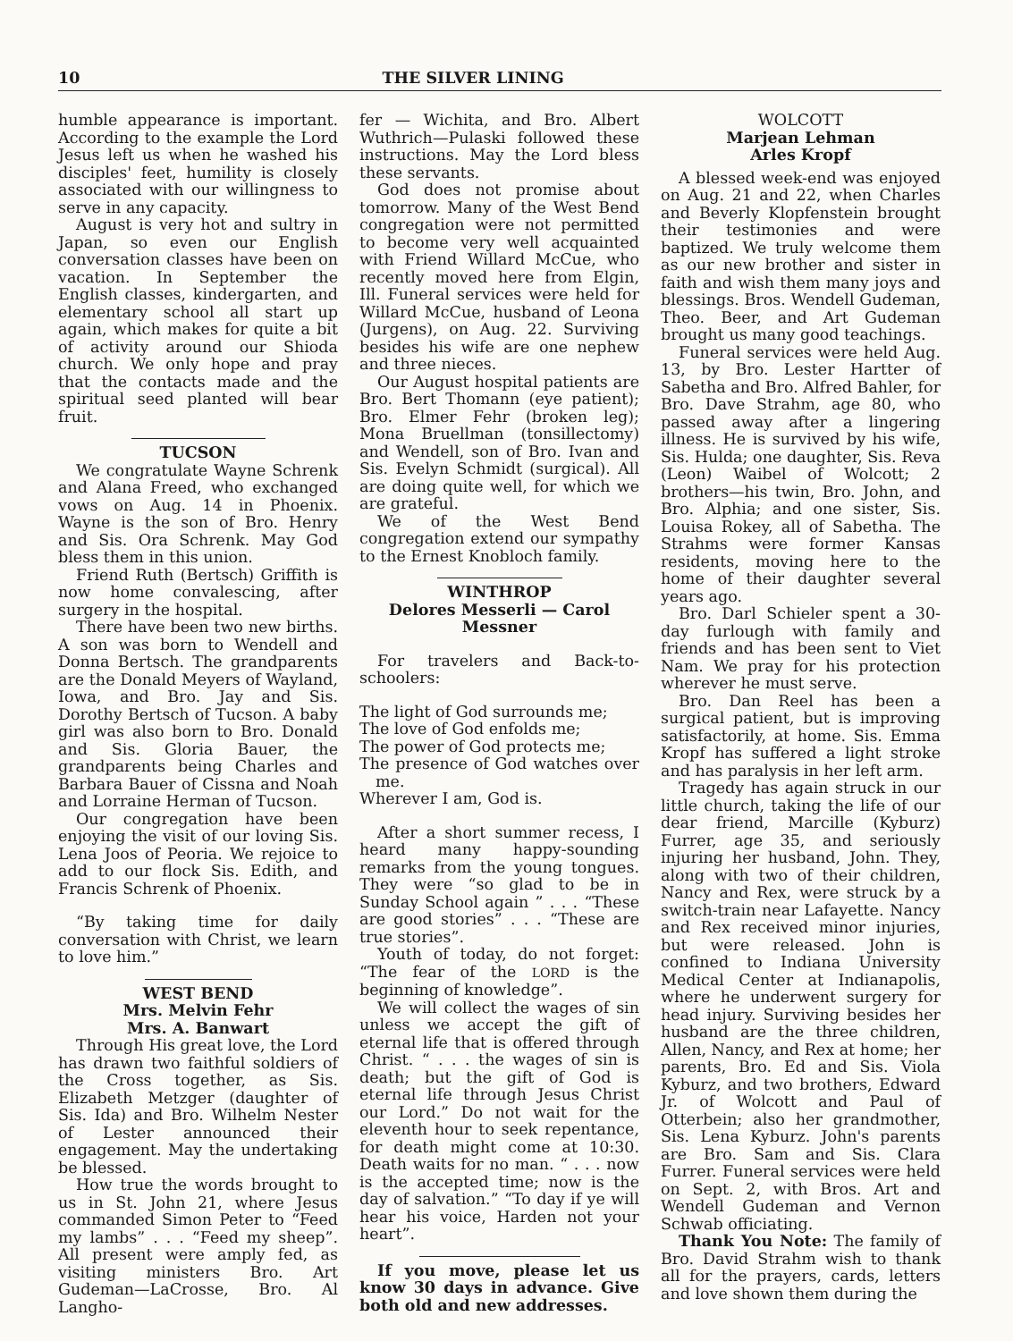10 THE SILVER LINING
humble appearance is important. According to the example the Lord Jesus left us when he washed his disciples' feet, humility is closely associated with our willingness to serve in any capacity.
August is very hot and sultry in Japan, so even our English conversation classes have been on vacation. In September the English classes, kindergarten, and elementary school all start up again, which makes for quite a bit of activity around our Shioda church. We only hope and pray that the contacts made and the spiritual seed planted will bear fruit.
TUCSON
We congratulate Wayne Schrenk and Alana Freed, who exchanged vows on Aug. 14 in Phoenix. Wayne is the son of Bro. Henry and Sis. Ora Schrenk. May God bless them in this union.
Friend Ruth (Bertsch) Griffith is now home convalescing, after surgery in the hospital.
There have been two new births. A son was born to Wendell and Donna Bertsch. The grandparents are the Donald Meyers of Wayland, Iowa, and Bro. Jay and Sis. Dorothy Bertsch of Tucson. A baby girl was also born to Bro. Donald and Sis. Gloria Bauer, the grandparents being Charles and Barbara Bauer of Cissna and Noah and Lorraine Herman of Tucson.
Our congregation have been enjoying the visit of our loving Sis. Lena Joos of Peoria. We rejoice to add to our flock Sis. Edith, and Francis Schrenk of Phoenix.
“By taking time for daily conversation with Christ, we learn to love him.”
WEST BEND
Mrs. Melvin Fehr
Mrs. A. Banwart
Through His great love, the Lord has drawn two faithful soldiers of the Cross together, as Sis. Elizabeth Metzger (daughter of Sis. Ida) and Bro. Wilhelm Nester of Lester announced their engagement. May the undertaking be blessed.
How true the words brought to us in St. John 21, where Jesus commanded Simon Peter to “Feed my lambs” . . . “Feed my sheep”. All present were amply fed, as visiting ministers Bro. Art Gudeman—LaCrosse, Bro. Al Langho-
fer — Wichita, and Bro. Albert Wuthrich—Pulaski followed these instructions. May the Lord bless these servants.
God does not promise about tomorrow. Many of the West Bend congregation were not permitted to become very well acquainted with Friend Willard McCue, who recently moved here from Elgin, Ill. Funeral services were held for Willard McCue, husband of Leona (Jurgens), on Aug. 22. Surviving besides his wife are one nephew and three nieces.
Our August hospital patients are Bro. Bert Thomann (eye patient); Bro. Elmer Fehr (broken leg); Mona Bruellman (tonsillectomy) and Wendell, son of Bro. Ivan and Sis. Evelyn Schmidt (surgical). All are doing quite well, for which we are grateful.
We of the West Bend congregation extend our sympathy to the Ernest Knobloch family.
WINTHROP
Delores Messerli — Carol Messner
For travelers and Back-to-schoolers:
The light of God surrounds me;
The love of God enfolds me;
The power of God protects me;
The presence of God watches over me.
Wherever I am, God is.
After a short summer recess, I heard many happy-sounding remarks from the young tongues. They were “so glad to be in Sunday School again ” . . . “These are good stories” . . . “These are true stories”.
Youth of today, do not forget: “The fear of the LORD is the beginning of knowledge”.
We will collect the wages of sin unless we accept the gift of eternal life that is offered through Christ. “ . . . the wages of sin is death; but the gift of God is eternal life through Jesus Christ our Lord.” Do not wait for the eleventh hour to seek repentance, for death might come at 10:30. Death waits for no man. “ . . . now is the accepted time; now is the day of salvation.” “To day if ye will hear his voice, Harden not your heart”.
If you move, please let us know 30 days in advance. Give both old and new addresses.
WOLCOTT
Marjean Lehman
Arles Kropf
A blessed week-end was enjoyed on Aug. 21 and 22, when Charles and Beverly Klopfenstein brought their testimonies and were baptized. We truly welcome them as our new brother and sister in faith and wish them many joys and blessings. Bros. Wendell Gudeman, Theo. Beer, and Art Gudeman brought us many good teachings.
Funeral services were held Aug. 13, by Bro. Lester Hartter of Sabetha and Bro. Alfred Bahler, for Bro. Dave Strahm, age 80, who passed away after a lingering illness. He is survived by his wife, Sis. Hulda; one daughter, Sis. Reva (Leon) Waibel of Wolcott; 2 brothers—his twin, Bro. John, and Bro. Alphia; and one sister, Sis. Louisa Rokey, all of Sabetha. The Strahms were former Kansas residents, moving here to the home of their daughter several years ago.
Bro. Darl Schieler spent a 30-day furlough with family and friends and has been sent to Viet Nam. We pray for his protection wherever he must serve.
Bro. Dan Reel has been a surgical patient, but is improving satisfactorily, at home. Sis. Emma Kropf has suffered a light stroke and has paralysis in her left arm.
Tragedy has again struck in our little church, taking the life of our dear friend, Marcille (Kyburz) Furrer, age 35, and seriously injuring her husband, John. They, along with two of their children, Nancy and Rex, were struck by a switch-train near Lafayette. Nancy and Rex received minor injuries, but were released. John is confined to Indiana University Medical Center at Indianapolis, where he underwent surgery for head injury. Surviving besides her husband are the three children, Allen, Nancy, and Rex at home; her parents, Bro. Ed and Sis. Viola Kyburz, and two brothers, Edward Jr. of Wolcott and Paul of Otterbein; also her grandmother, Sis. Lena Kyburz. John's parents are Bro. Sam and Sis. Clara Furrer. Funeral services were held on Sept. 2, with Bros. Art and Wendell Gudeman and Vernon Schwab officiating.
Thank You Note: The family of Bro. David Strahm wish to thank all for the prayers, cards, letters and love shown them during the